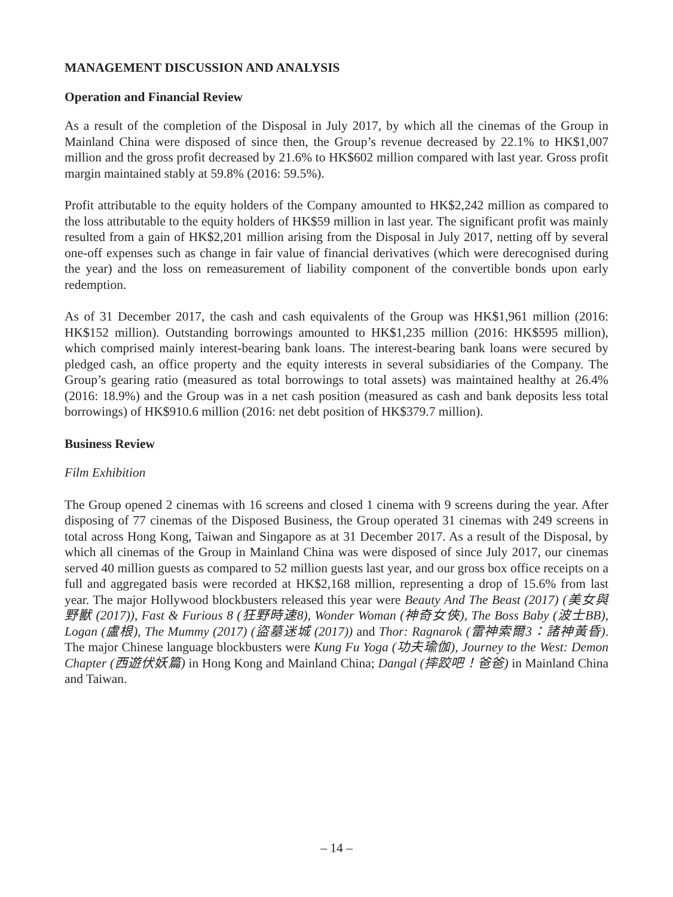MANAGEMENT DISCUSSION AND ANALYSIS
Operation and Financial Review
As a result of the completion of the Disposal in July 2017, by which all the cinemas of the Group in Mainland China were disposed of since then, the Group’s revenue decreased by 22.1% to HK$1,007 million and the gross profit decreased by 21.6% to HK$602 million compared with last year. Gross profit margin maintained stably at 59.8% (2016: 59.5%).
Profit attributable to the equity holders of the Company amounted to HK$2,242 million as compared to the loss attributable to the equity holders of HK$59 million in last year. The significant profit was mainly resulted from a gain of HK$2,201 million arising from the Disposal in July 2017, netting off by several one-off expenses such as change in fair value of financial derivatives (which were derecognised during the year) and the loss on remeasurement of liability component of the convertible bonds upon early redemption.
As of 31 December 2017, the cash and cash equivalents of the Group was HK$1,961 million (2016: HK$152 million). Outstanding borrowings amounted to HK$1,235 million (2016: HK$595 million), which comprised mainly interest-bearing bank loans. The interest-bearing bank loans were secured by pledged cash, an office property and the equity interests in several subsidiaries of the Company. The Group’s gearing ratio (measured as total borrowings to total assets) was maintained healthy at 26.4% (2016: 18.9%) and the Group was in a net cash position (measured as cash and bank deposits less total borrowings) of HK$910.6 million (2016: net debt position of HK$379.7 million).
Business Review
Film Exhibition
The Group opened 2 cinemas with 16 screens and closed 1 cinema with 9 screens during the year. After disposing of 77 cinemas of the Disposed Business, the Group operated 31 cinemas with 249 screens in total across Hong Kong, Taiwan and Singapore as at 31 December 2017. As a result of the Disposal, by which all cinemas of the Group in Mainland China was were disposed of since July 2017, our cinemas served 40 million guests as compared to 52 million guests last year, and our gross box office receipts on a full and aggregated basis were recorded at HK$2,168 million, representing a drop of 15.6% from last year. The major Hollywood blockbusters released this year were Beauty And The Beast (2017) (美女與野獸 (2017)), Fast & Furious 8 (狂野時速8), Wonder Woman (神奇女俠), The Boss Baby (波士BB), Logan (盧根), The Mummy (2017) (盜墓迷城 (2017)) and Thor: Ragnarok (雷神索爾3：諸神黃昏). The major Chinese language blockbusters were Kung Fu Yoga (功夫瑜伽), Journey to the West: Demon Chapter (西遊伏妖篇) in Hong Kong and Mainland China; Dangal (摔跤吧！爸爸) in Mainland China and Taiwan.
– 14 –